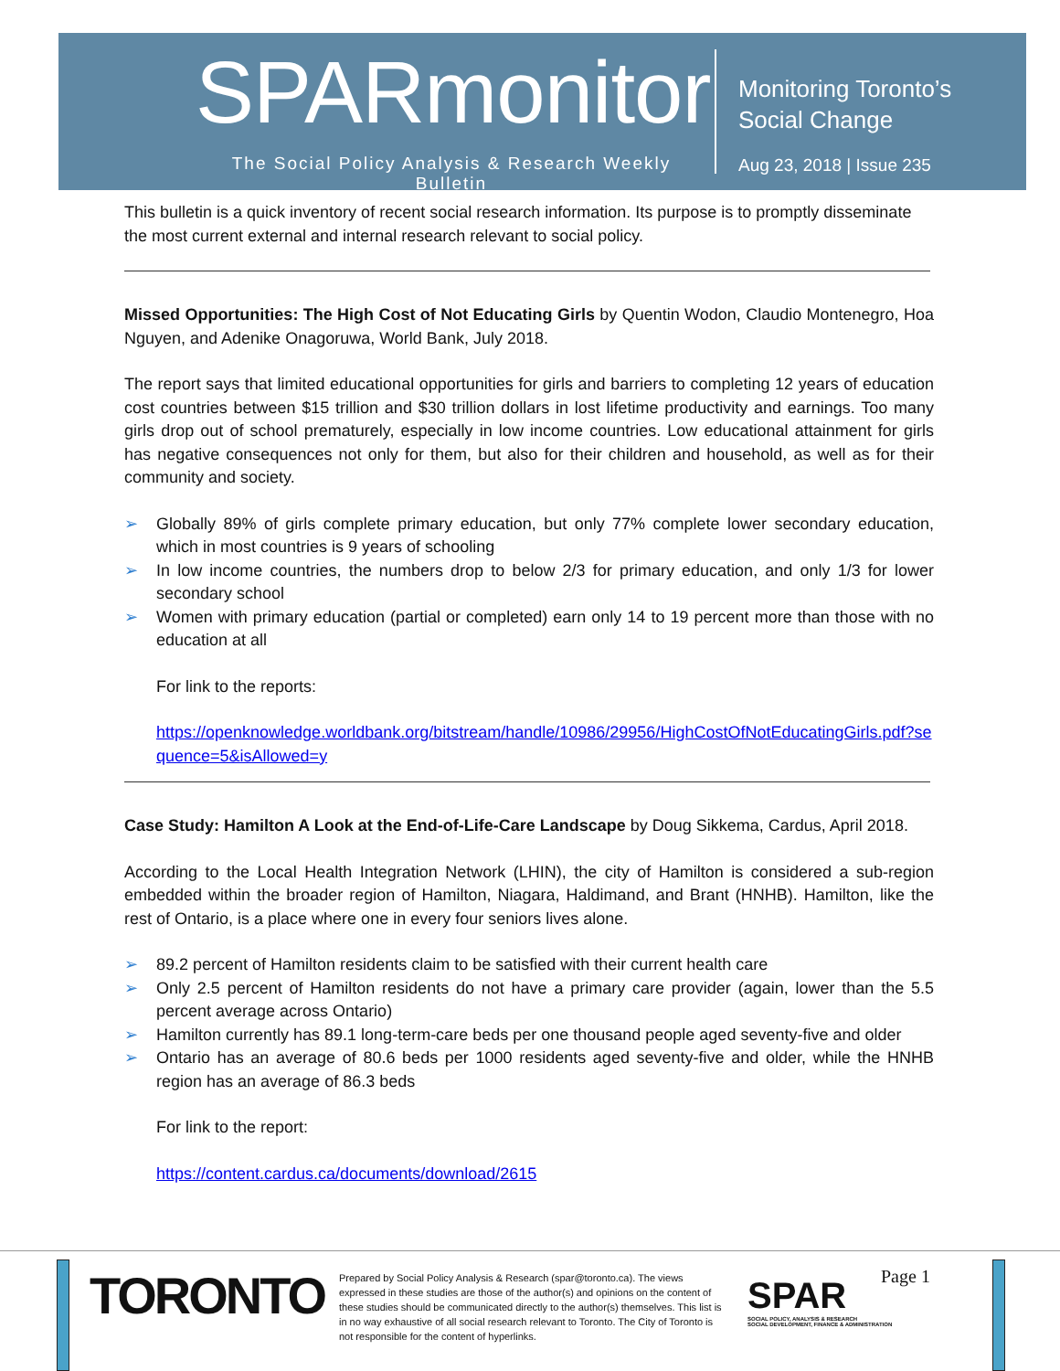SPARmonitor
The Social Policy Analysis & Research Weekly Bulletin
Monitoring Toronto’s
Social Change
Aug 23, 2018 | Issue 235
This bulletin is a quick inventory of recent social research information. Its purpose is to promptly disseminate the most current external and internal research relevant to social policy.
Missed Opportunities: The High Cost of Not Educating Girls by Quentin Wodon, Claudio Montenegro, Hoa Nguyen, and Adenike Onagoruwa, World Bank, July 2018.
The report says that limited educational opportunities for girls and barriers to completing 12 years of education cost countries between $15 trillion and $30 trillion dollars in lost lifetime productivity and earnings. Too many girls drop out of school prematurely, especially in low income countries. Low educational attainment for girls has negative consequences not only for them, but also for their children and household, as well as for their community and society.
➢ Globally 89% of girls complete primary education, but only 77% complete lower secondary education, which in most countries is 9 years of schooling
➢ In low income countries, the numbers drop to below 2/3 for primary education, and only 1/3 for lower secondary school
➢ Women with primary education (partial or completed) earn only 14 to 19 percent more than those with no education at all
For link to the reports:
https://openknowledge.worldbank.org/bitstream/handle/10986/29956/HighCostOfNotEducatingGirls.pdf?sequence=5&isAllowed=y
Case Study: Hamilton A Look at the End-of-Life-Care Landscape by Doug Sikkema, Cardus, April 2018.
According to the Local Health Integration Network (LHIN), the city of Hamilton is considered a sub-region embedded within the broader region of Hamilton, Niagara, Haldimand, and Brant (HNHB). Hamilton, like the rest of Ontario, is a place where one in every four seniors lives alone.
➢ 89.2 percent of Hamilton residents claim to be satisfied with their current health care
➢ Only 2.5 percent of Hamilton residents do not have a primary care provider (again, lower than the 5.5 percent average across Ontario)
➢ Hamilton currently has 89.1 long-term-care beds per one thousand people aged seventy-five and older
➢ Ontario has an average of 80.6 beds per 1000 residents aged seventy-five and older, while the HNHB region has an average of 86.3 beds
For link to the report:
https://content.cardus.ca/documents/download/2615
TORONTO
Prepared by Social Policy Analysis & Research (spar@toronto.ca). The views expressed in these studies are those of the author(s) and opinions on the content of these studies should be communicated directly to the author(s) themselves. This list is in no way exhaustive of all social research relevant to Toronto. The City of Toronto is not responsible for the content of hyperlinks.
SPAR
SOCIAL POLICY, ANALYSIS & RESEARCH
SOCIAL DEVELOPMENT, FINANCE & ADMINISTRATION
Page 1